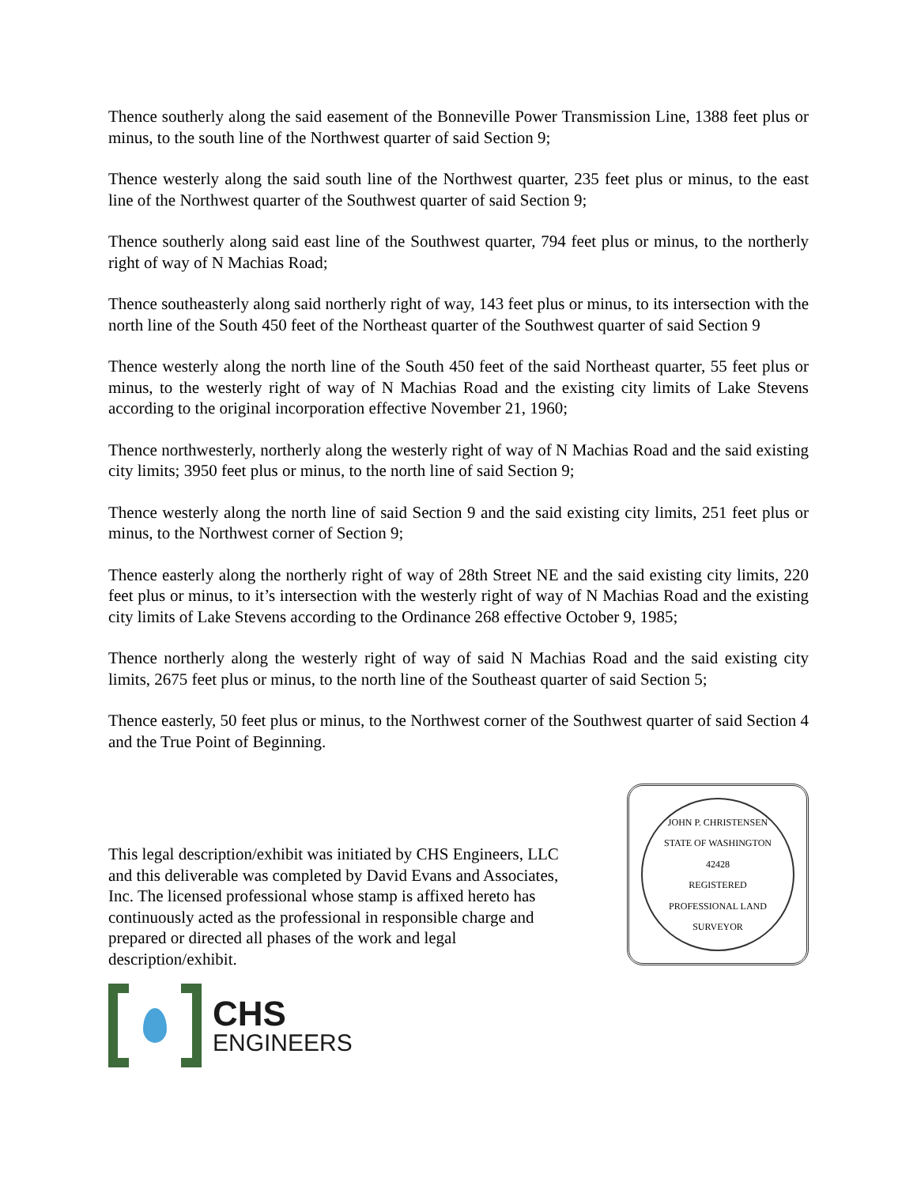Thence southerly along the said easement of the Bonneville Power Transmission Line, 1388 feet plus or minus, to the south line of the Northwest quarter of said Section 9;
Thence westerly along the said south line of the Northwest quarter, 235 feet plus or minus, to the east line of the Northwest quarter of the Southwest quarter of said Section 9;
Thence southerly along said east line of the Southwest quarter, 794 feet plus or minus, to the northerly right of way of N Machias Road;
Thence southeasterly along said northerly right of way, 143 feet plus or minus, to its intersection with the north line of the South 450 feet of the Northeast quarter of the Southwest quarter of said Section 9
Thence westerly along the north line of the South 450 feet of the said Northeast quarter, 55 feet plus or minus, to the westerly right of way of N Machias Road and the existing city limits of Lake Stevens according to the original incorporation effective November 21, 1960;
Thence northwesterly, northerly along the westerly right of way of N Machias Road and the said existing city limits; 3950 feet plus or minus, to the north line of said Section 9;
Thence westerly along the north line of said Section 9 and the said existing city limits, 251 feet plus or minus, to the Northwest corner of Section 9;
Thence easterly along the northerly right of way of 28th Street NE and the said existing city limits, 220 feet plus or minus, to it’s intersection with the westerly right of way of N Machias Road and the existing city limits of Lake Stevens according to the Ordinance 268 effective October 9, 1985;
Thence northerly along the westerly right of way of said N Machias Road and the said existing city limits, 2675 feet plus or minus, to the north line of the Southeast quarter of said Section 5;
Thence easterly, 50 feet plus or minus, to the Northwest corner of the Southwest quarter of said Section 4 and the True Point of Beginning.
This legal description/exhibit was initiated by CHS Engineers, LLC and this deliverable was completed by David Evans and Associates, Inc. The licensed professional whose stamp is affixed hereto has continuously acted as the professional in responsible charge and prepared or directed all phases of the work and legal description/exhibit.
CHS
ENGINEERS
JOHN P. CHRISTENSEN
STATE OF WASHINGTON
42428
REGISTERED
PROFESSIONAL LAND SURVEYOR